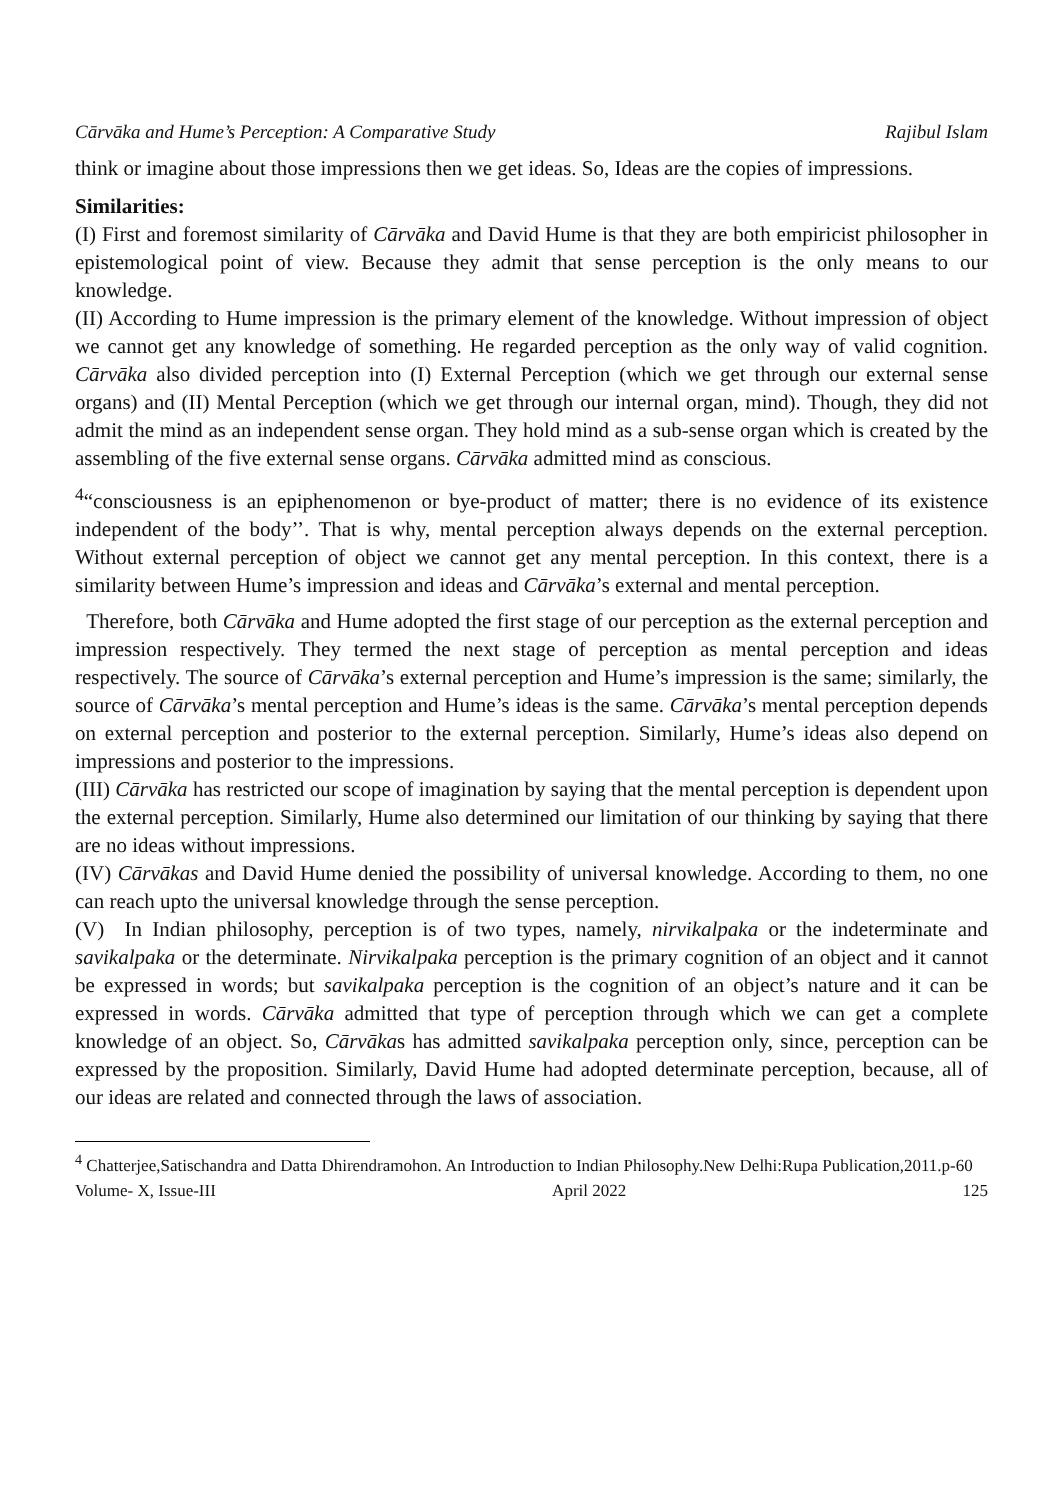Cārvāka and Hume’s Perception: A Comparative Study Rajibul Islam
think or imagine about those impressions then we get ideas. So, Ideas are the copies of impressions.
Similarities:
(I) First and foremost similarity of Cārvāka and David Hume is that they are both empiricist philosopher in epistemological point of view. Because they admit that sense perception is the only means to our knowledge.
(II) According to Hume impression is the primary element of the knowledge. Without impression of object we cannot get any knowledge of something. He regarded perception as the only way of valid cognition. Cārvāka also divided perception into (I) External Perception (which we get through our external sense organs) and (II) Mental Perception (which we get through our internal organ, mind). Though, they did not admit the mind as an independent sense organ. They hold mind as a sub-sense organ which is created by the assembling of the five external sense organs. Cārvāka admitted mind as conscious.
<sup>4</sup> “consciousness is an epiphenomenon or bye-product of matter; there is no evidence of its existence independent of the body’’. That is why, mental perception always depends on the external perception. Without external perception of object we cannot get any mental perception. In this context, there is a similarity between Hume’s impression and ideas and Cārvāka’s external and mental perception.
Therefore, both Cārvāka and Hume adopted the first stage of our perception as the external perception and impression respectively. They termed the next stage of perception as mental perception and ideas respectively. The source of Cārvāka’s external perception and Hume’s impression is the same; similarly, the source of Cārvāka’s mental perception and Hume’s ideas is the same. Cārvāka’s mental perception depends on external perception and posterior to the external perception. Similarly, Hume’s ideas also depend on impressions and posterior to the impressions.
(III) Cārvāka has restricted our scope of imagination by saying that the mental perception is dependent upon the external perception. Similarly, Hume also determined our limitation of our thinking by saying that there are no ideas without impressions.
(IV) Cārvākas and David Hume denied the possibility of universal knowledge. According to them, no one can reach upto the universal knowledge through the sense perception.
(V) In Indian philosophy, perception is of two types, namely, nirvikalpaka or the indeterminate and savikalpaka or the determinate. Nirvikalpaka perception is the primary cognition of an object and it cannot be expressed in words; but savikalpaka perception is the cognition of an object’s nature and it can be expressed in words. Cārvāka admitted that type of perception through which we can get a complete knowledge of an object. So, Cārvākas has admitted savikalpaka perception only, since, perception can be expressed by the proposition. Similarly, David Hume had adopted determinate perception, because, all of our ideas are related and connected through the laws of association.
<sup>4</sup> Chatterjee,Satischandra and Datta Dhirendramohon. An Introduction to Indian Philosophy.New Delhi:Rupa Publication,2011.p-60
Volume- X, Issue-III April 2022 125